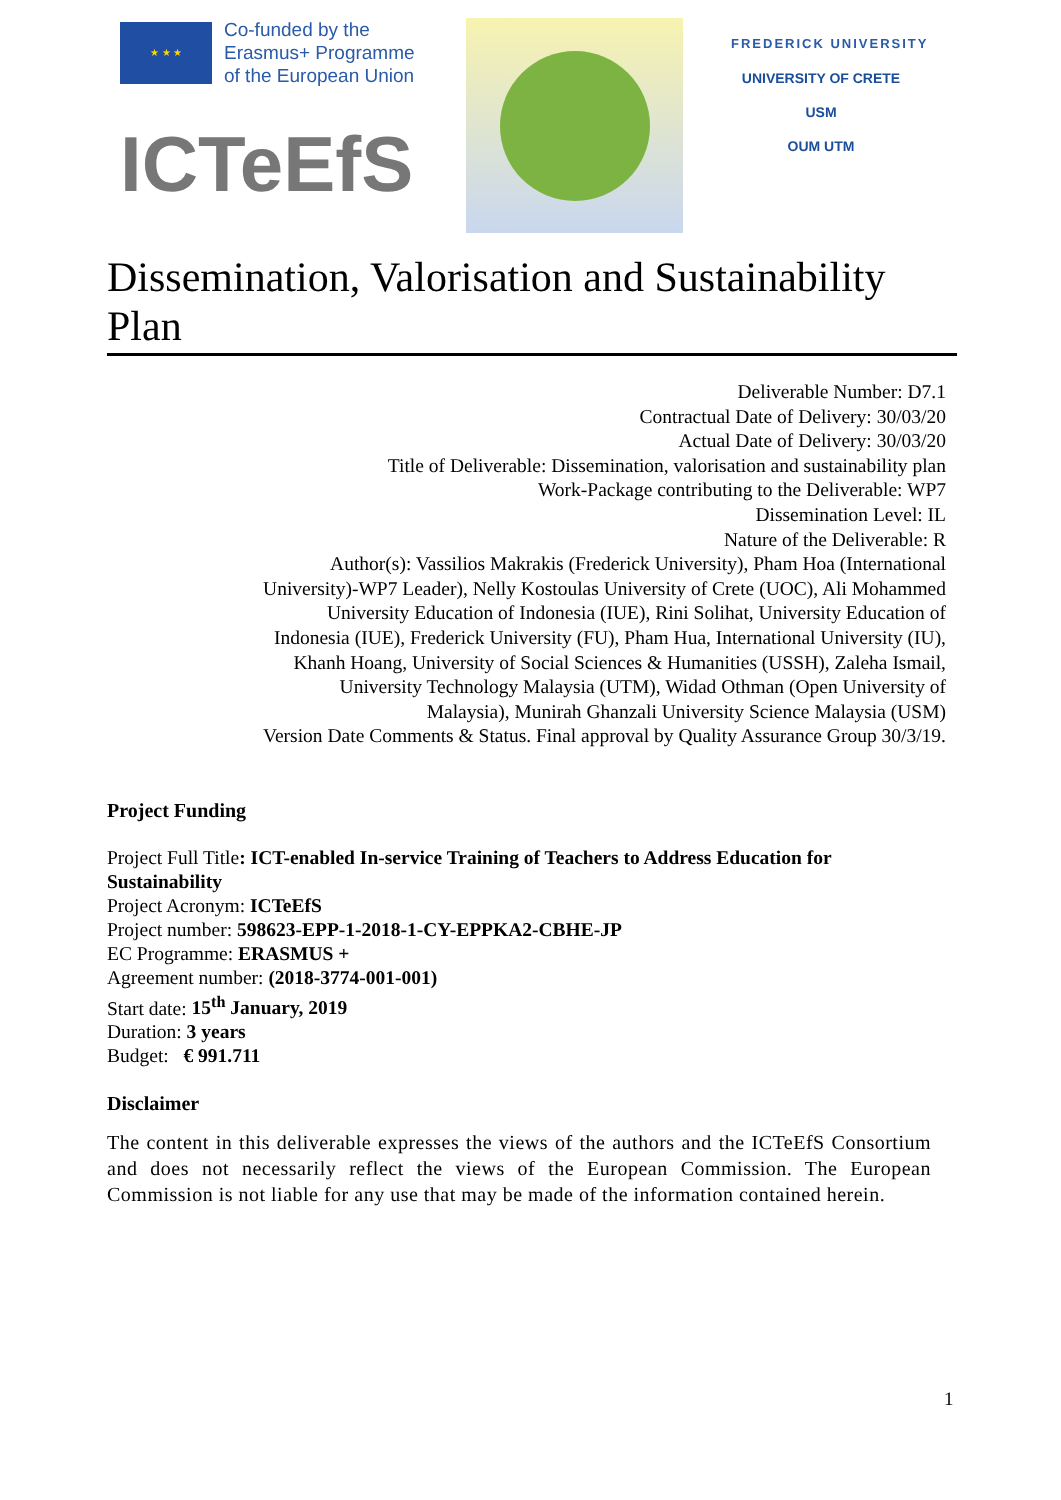★ ★ ★
Co-funded by the
Erasmus+ Programme
of the European Union
ICTeEfS
FREDERICK UNIVERSITY
UNIVERSITY OF CRETE
USM
OUM UTM
Dissemination, Valorisation and Sustainability Plan
Deliverable Number: D7.1
Contractual Date of Delivery: 30/03/20
Actual Date of Delivery: 30/03/20
Title of Deliverable: Dissemination, valorisation and sustainability plan
Work-Package contributing to the Deliverable: WP7
Dissemination Level: IL
Nature of the Deliverable: R
Author(s): Vassilios Makrakis (Frederick University), Pham Hoa (International University)-WP7 Leader), Nelly Kostoulas University of Crete (UOC), Ali Mohammed University Education of Indonesia (IUE), Rini Solihat, University Education of Indonesia (IUE), Frederick University (FU), Pham Hua, International University (IU), Khanh Hoang, University of Social Sciences & Humanities (USSH), Zaleha Ismail, University Technology Malaysia (UTM), Widad Othman (Open University of Malaysia), Munirah Ghanzali University Science Malaysia (USM)
Version Date Comments & Status. Final approval by Quality Assurance Group 30/3/19.
Project Funding
Project Full Title: ICT-enabled In-service Training of Teachers to Address Education for Sustainability
Project Acronym: ICTeEfS
Project number: 598623-EPP-1-2018-1-CY-EPPKA2-CBHE-JP
EC Programme: ERASMUS +
Agreement number: (2018-3774-001-001)
Start date: 15<sup>th</sup> January, 2019
Duration: 3 years
Budget: € 991.711
Disclaimer
The content in this deliverable expresses the views of the authors and the ICTeEfS Consortium and does not necessarily reflect the views of the European Commission. The European Commission is not liable for any use that may be made of the information contained herein.
1